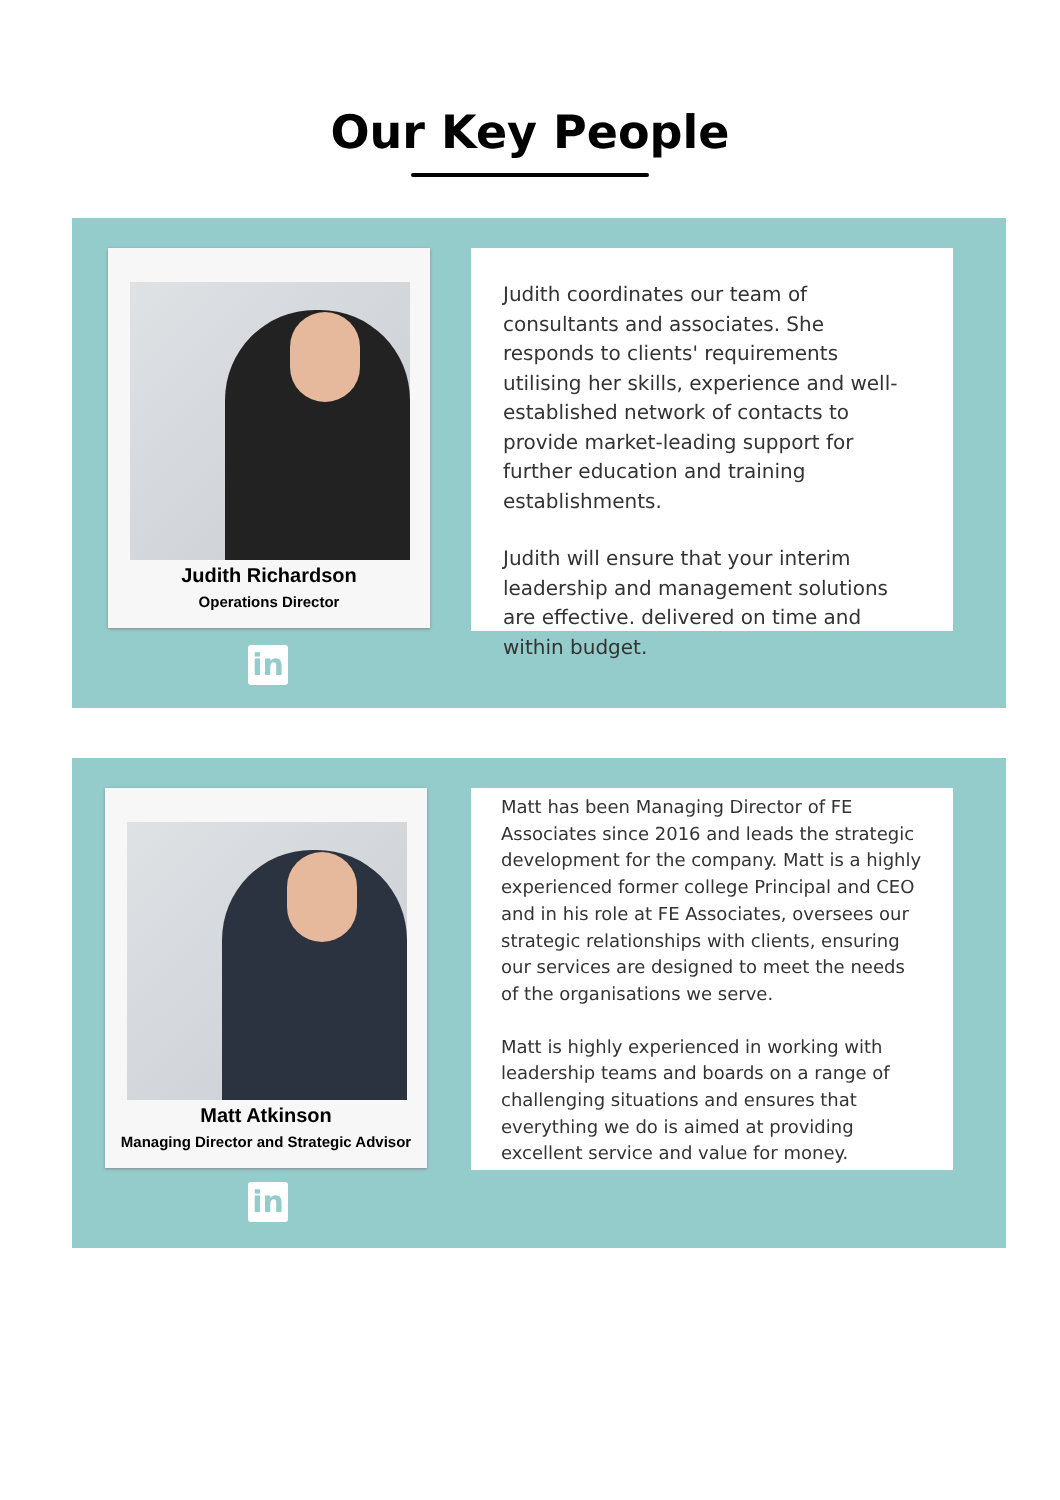Our Key People
Judith Richardson
Operations Director
in
Judith coordinates our team of consultants and associates. She responds to clients' requirements utilising her skills, experience and well-established network of contacts to provide market-leading support for further education and training establishments.
Judith will ensure that your interim leadership and management solutions are effective. delivered on time and within budget.
Matt Atkinson
Managing Director and Strategic Advisor
in
Matt has been Managing Director of FE Associates since 2016 and leads the strategic development for the company. Matt is a highly experienced former college Principal and CEO and in his role at FE Associates, oversees our strategic relationships with clients, ensuring our services are designed to meet the needs of the organisations we serve.
Matt is highly experienced in working with leadership teams and boards on a range of challenging situations and ensures that everything we do is aimed at providing excellent service and value for money.